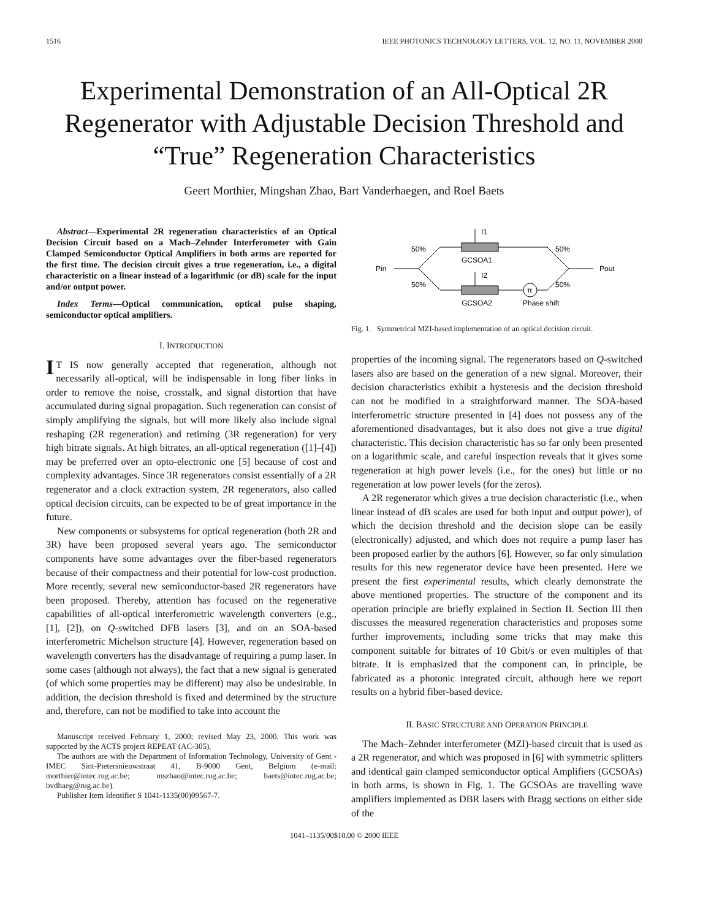1516 IEEE PHOTONICS TECHNOLOGY LETTERS, VOL. 12, NO. 11, NOVEMBER 2000
Experimental Demonstration of an All-Optical 2R Regenerator with Adjustable Decision Threshold and “True” Regeneration Characteristics
Geert Morthier, Mingshan Zhao, Bart Vanderhaegen, and Roel Baets
Abstract—Experimental 2R regeneration characteristics of an Optical Decision Circuit based on a Mach–Zehnder Interferometer with Gain Clamped Semiconductor Optical Amplifiers in both arms are reported for the first time. The decision circuit gives a true regeneration, i.e., a digital characteristic on a linear instead of a logarithmic (or dB) scale for the input and/or output power.
Index Terms—Optical communication, optical pulse shaping, semiconductor optical amplifiers.
I. INTRODUCTION
IT IS now generally accepted that regeneration, although not necessarily all-optical, will be indispensable in long fiber links in order to remove the noise, crosstalk, and signal distortion that have accumulated during signal propagation. Such regeneration can consist of simply amplifying the signals, but will more likely also include signal reshaping (2R regeneration) and retiming (3R regeneration) for very high bitrate signals. At high bitrates, an all-optical regeneration ([1]–[4]) may be preferred over an opto-electronic one [5] because of cost and complexity advantages. Since 3R regenerators consist essentially of a 2R regenerator and a clock extraction system, 2R regenerators, also called optical decision circuits, can be expected to be of great importance in the future.
New components or subsystems for optical regeneration (both 2R and 3R) have been proposed several years ago. The semiconductor components have some advantages over the fiber-based regenerators because of their compactness and their potential for low-cost production. More recently, several new semiconductor-based 2R regenerators have been proposed. Thereby, attention has focused on the regenerative capabilities of all-optical interferometric wavelength converters (e.g., [1], [2]), on Q-switched DFB lasers [3], and on an SOA-based interferometric Michelson structure [4]. However, regeneration based on wavelength converters has the disadvantage of requiring a pump laser. In some cases (although not always), the fact that a new signal is generated (of which some properties may be different) may also be undesirable. In addition, the decision threshold is fixed and determined by the structure and, therefore, can not be modified to take into account the
Manuscript received February 1, 2000; revised May 23, 2000. This work was supported by the ACTS project REPEAT (AC-305).
The authors are with the Department of Information Technology, University of Gent - IMEC Sint-Pietersnieuwstraat 41, B-9000 Gent, Belgium (e-mail: morthier@intec.rug.ac.be; mszhao@intec.rug.ac.be; baets@intec.rug.ac.be; bvdhaeg@rug.ac.be).
Publisher Item Identifier S 1041-1135(00)09567-7.
π
I1
I2
Pin
Pout
50%
50%
50%
50%
GCSOA1
GCSOA2
Phase shift
Fig. 1. Symmetrical MZI-based implementation of an optical decision circuit.
properties of the incoming signal. The regenerators based on Q-switched lasers also are based on the generation of a new signal. Moreover, their decision characteristics exhibit a hysteresis and the decision threshold can not be modified in a straightforward manner. The SOA-based interferometric structure presented in [4] does not possess any of the aforementioned disadvantages, but it also does not give a true digital characteristic. This decision characteristic has so far only been presented on a logarithmic scale, and careful inspection reveals that it gives some regeneration at high power levels (i.e., for the ones) but little or no regeneration at low power levels (for the zeros).
A 2R regenerator which gives a true decision characteristic (i.e., when linear instead of dB scales are used for both input and output power), of which the decision threshold and the decision slope can be easily (electronically) adjusted, and which does not require a pump laser has been proposed earlier by the authors [6]. However, so far only simulation results for this new regenerator device have been presented. Here we present the first experimental results, which clearly demonstrate the above mentioned properties. The structure of the component and its operation principle are briefly explained in Section II. Section III then discusses the measured regeneration characteristics and proposes some further improvements, including some tricks that may make this component suitable for bitrates of 10 Gbit/s or even multiples of that bitrate. It is emphasized that the component can, in principle, be fabricated as a photonic integrated circuit, although here we report results on a hybrid fiber-based device.
II. BASIC STRUCTURE AND OPERATION PRINCIPLE
The Mach–Zehnder interferometer (MZI)-based circuit that is used as a 2R regenerator, and which was proposed in [6] with symmetric splitters and identical gain clamped semiconductor optical Amplifiers (GCSOAs) in both arms, is shown in Fig. 1. The GCSOAs are travelling wave amplifiers implemented as DBR lasers with Bragg sections on either side of the
1041–1135/00$10.00 © 2000 IEEE